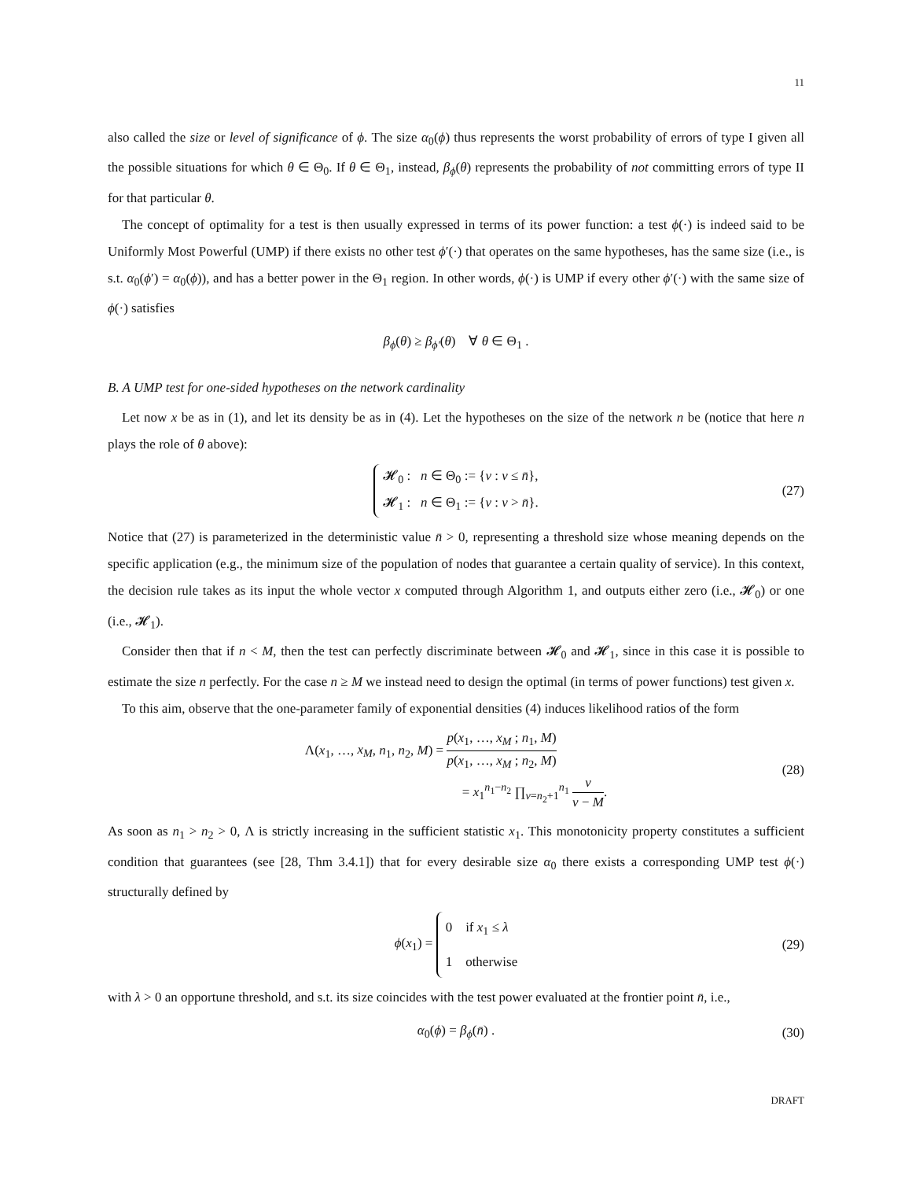11
also called the size or level of significance of ϕ. The size α<sub>0</sub>(ϕ) thus represents the worst probability of errors of type I given all the possible situations for which θ ∈ Θ<sub>0</sub>. If θ ∈ Θ<sub>1</sub>, instead, β<sub>ϕ</sub>(θ) represents the probability of not committing errors of type II for that particular θ.
The concept of optimality for a test is then usually expressed in terms of its power function: a test ϕ(·) is indeed said to be Uniformly Most Powerful (UMP) if there exists no other test ϕ′(·) that operates on the same hypotheses, has the same size (i.e., is s.t. α<sub>0</sub>(ϕ′) = α<sub>0</sub>(ϕ)), and has a better power in the Θ<sub>1</sub> region. In other words, ϕ(·) is UMP if every other ϕ′(·) with the same size of ϕ(·) satisfies
β<sub>ϕ</sub>(θ) ≥ β<sub>ϕ′</sub>(θ) ∀ θ ∈ Θ<sub>1</sub> .
B. A UMP test for one-sided hypotheses on the network cardinality
Let now x be as in (1), and let its density be as in (4). Let the hypotheses on the size of the network n be (notice that here n plays the role of θ above):
𝓗<sub>0</sub> : n ∈ Θ<sub>0</sub> := {ν : ν ≤ n̄},
𝓗<sub>1</sub> : n ∈ Θ<sub>1</sub> := {ν : ν > n̄}. (27)
Notice that (27) is parameterized in the deterministic value n̄ > 0, representing a threshold size whose meaning depends on the specific application (e.g., the minimum size of the population of nodes that guarantee a certain quality of service). In this context, the decision rule takes as its input the whole vector x computed through Algorithm 1, and outputs either zero (i.e., 𝓗<sub>0</sub>) or one (i.e., 𝓗<sub>1</sub>).
Consider then that if n < M, then the test can perfectly discriminate between 𝓗<sub>0</sub> and 𝓗<sub>1</sub>, since in this case it is possible to estimate the size n perfectly. For the case n ≥ M we instead need to design the optimal (in terms of power functions) test given x.
To this aim, observe that the one-parameter family of exponential densities (4) induces likelihood ratios of the form
Λ(x<sub>1</sub>, …, x<sub>M</sub>, n<sub>1</sub>, n<sub>2</sub>, M) = p(x<sub>1</sub>, …, x<sub>M</sub> ; n<sub>1</sub>, M) p(x<sub>1</sub>, …, x<sub>M</sub> ; n<sub>2</sub>, M)
= x<sub>1</sub><sup>n<sub>1</sub>−n<sub>2</sub></sup> ∏<sub>ν=n<sub>2</sub>+1</sub><sup>n<sub>1</sub></sup> ν ν − M.
(28)
As soon as n<sub>1</sub> > n<sub>2</sub> > 0, Λ is strictly increasing in the sufficient statistic x<sub>1</sub>. This monotonicity property constitutes a sufficient condition that guarantees (see [28, Thm 3.4.1]) that for every desirable size α<sub>0</sub> there exists a corresponding UMP test ϕ(·) structurally defined by
ϕ(x<sub>1</sub>) = 0 if x<sub>1</sub> ≤ λ
1 otherwise (29)
with λ > 0 an opportune threshold, and s.t. its size coincides with the test power evaluated at the frontier point n̄, i.e.,
α<sub>0</sub>(ϕ) = β<sub>ϕ</sub>(n̄) . (30)
DRAFT